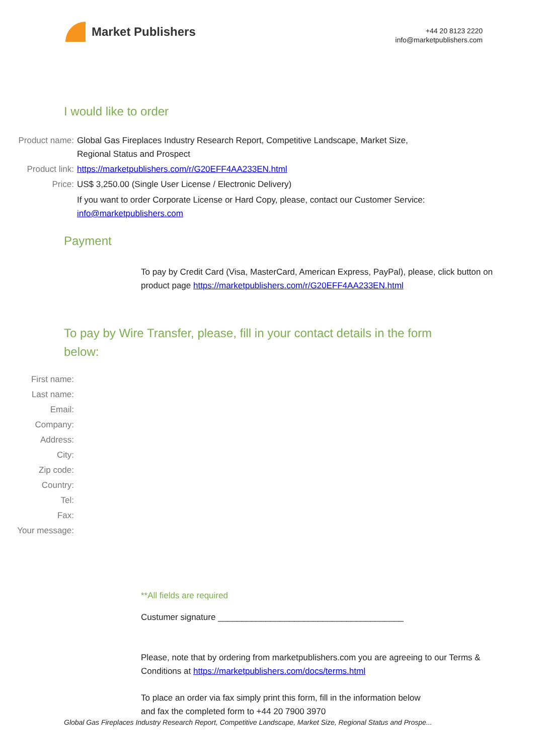Market Publishers
+44 20 8123 2220
info@marketpublishers.com
I would like to order
Product name: Global Gas Fireplaces Industry Research Report, Competitive Landscape, Market Size, Regional Status and Prospect
Product link: https://marketpublishers.com/r/G20EFF4AA233EN.html
Price: US$ 3,250.00 (Single User License / Electronic Delivery)
If you want to order Corporate License or Hard Copy, please, contact our Customer Service:
info@marketpublishers.com
Payment
To pay by Credit Card (Visa, MasterCard, American Express, PayPal), please, click button on product page https://marketpublishers.com/r/G20EFF4AA233EN.html
To pay by Wire Transfer, please, fill in your contact details in the form below:
First name:
Last name:
Email:
Company:
Address:
City:
Zip code:
Country:
Tel:
Fax:
Your message:
**All fields are required
Custumer signature _______________________________________
Please, note that by ordering from marketpublishers.com you are agreeing to our Terms & Conditions at https://marketpublishers.com/docs/terms.html
To place an order via fax simply print this form, fill in the information below
and fax the completed form to +44 20 7900 3970
Global Gas Fireplaces Industry Research Report, Competitive Landscape, Market Size, Regional Status and Prospe...